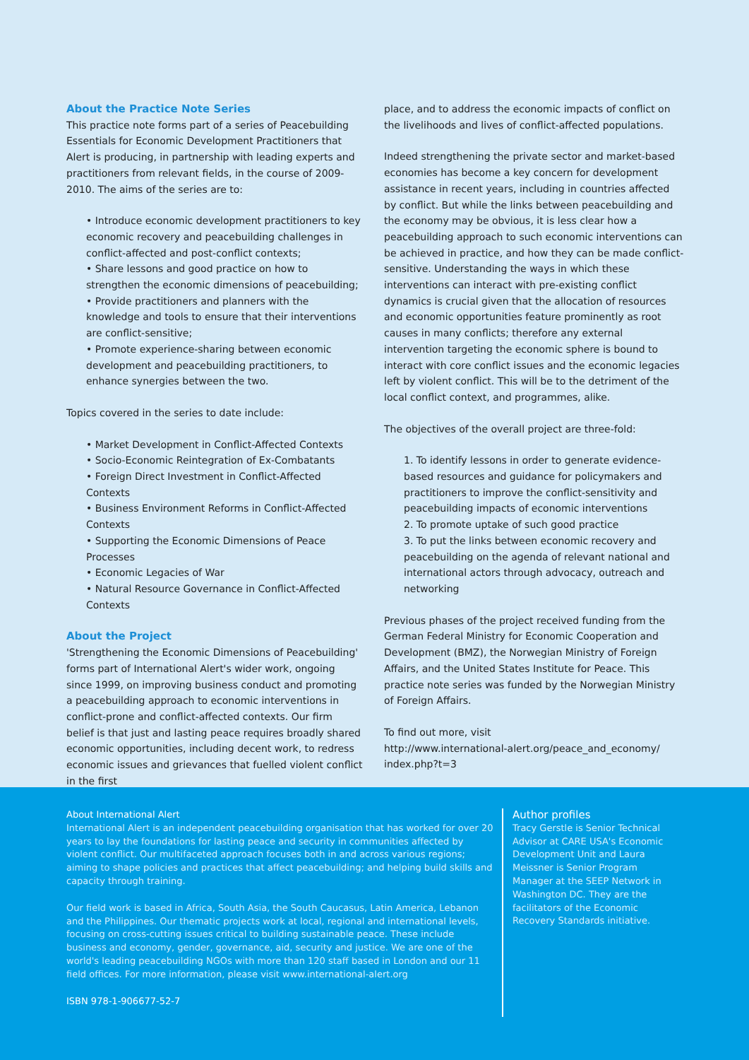About the Practice Note Series
This practice note forms part of a series of Peacebuilding Essentials for Economic Development Practitioners that Alert is producing, in partnership with leading experts and practitioners from relevant fields, in the course of 2009-2010. The aims of the series are to:
• Introduce economic development practitioners to key economic recovery and peacebuilding challenges in conflict-affected and post-conflict contexts;
• Share lessons and good practice on how to strengthen the economic dimensions of peacebuilding;
• Provide practitioners and planners with the knowledge and tools to ensure that their interventions are conflict-sensitive;
• Promote experience-sharing between economic development and peacebuilding practitioners, to enhance synergies between the two.
Topics covered in the series to date include:
• Market Development in Conflict-Affected Contexts
• Socio-Economic Reintegration of Ex-Combatants
• Foreign Direct Investment in Conflict-Affected Contexts
• Business Environment Reforms in Conflict-Affected Contexts
• Supporting the Economic Dimensions of Peace Processes
• Economic Legacies of War
• Natural Resource Governance in Conflict-Affected Contexts
About the Project
'Strengthening the Economic Dimensions of Peacebuilding' forms part of International Alert's wider work, ongoing since 1999, on improving business conduct and promoting a peacebuilding approach to economic interventions in conflict-prone and conflict-affected contexts. Our firm belief is that just and lasting peace requires broadly shared economic opportunities, including decent work, to redress economic issues and grievances that fuelled violent conflict in the first
place, and to address the economic impacts of conflict on the livelihoods and lives of conflict-affected populations.
Indeed strengthening the private sector and market-based economies has become a key concern for development assistance in recent years, including in countries affected by conflict. But while the links between peacebuilding and the economy may be obvious, it is less clear how a peacebuilding approach to such economic interventions can be achieved in practice, and how they can be made conflict-sensitive. Understanding the ways in which these interventions can interact with pre-existing conflict dynamics is crucial given that the allocation of resources and economic opportunities feature prominently as root causes in many conflicts; therefore any external intervention targeting the economic sphere is bound to interact with core conflict issues and the economic legacies left by violent conflict. This will be to the detriment of the local conflict context, and programmes, alike.
The objectives of the overall project are three-fold:
1. To identify lessons in order to generate evidence-based resources and guidance for policymakers and practitioners to improve the conflict-sensitivity and peacebuilding impacts of economic interventions
2. To promote uptake of such good practice
3. To put the links between economic recovery and peacebuilding on the agenda of relevant national and international actors through advocacy, outreach and networking
Previous phases of the project received funding from the German Federal Ministry for Economic Cooperation and Development (BMZ), the Norwegian Ministry of Foreign Affairs, and the United States Institute for Peace. This practice note series was funded by the Norwegian Ministry of Foreign Affairs.
To find out more, visit
http://www.international-alert.org/peace_and_economy/ index.php?t=3
About International Alert
International Alert is an independent peacebuilding organisation that has worked for over 20 years to lay the foundations for lasting peace and security in communities affected by violent conflict. Our multifaceted approach focuses both in and across various regions; aiming to shape policies and practices that affect peacebuilding; and helping build skills and capacity through training.
Our field work is based in Africa, South Asia, the South Caucasus, Latin America, Lebanon and the Philippines. Our thematic projects work at local, regional and international levels, focusing on cross-cutting issues critical to building sustainable peace. These include business and economy, gender, governance, aid, security and justice. We are one of the world's leading peacebuilding NGOs with more than 120 staff based in London and our 11 field offices. For more information, please visit www.international-alert.org
ISBN 978-1-906677-52-7
Author profiles
Tracy Gerstle is Senior Technical Advisor at CARE USA's Economic Development Unit and Laura Meissner is Senior Program Manager at the SEEP Network in Washington DC. They are the facilitators of the Economic Recovery Standards initiative.